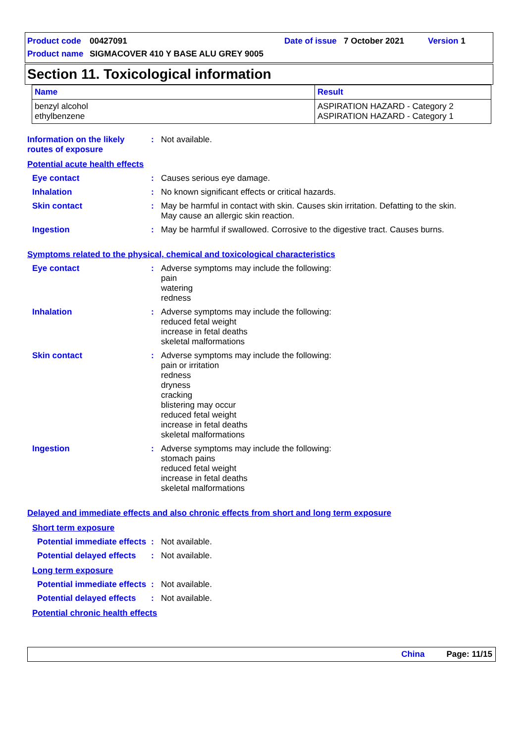Product code 00427091 Date of issue 7 October 2021 Version 1
Product name SIGMACOVER 410 Y BASE ALU GREY 9005
Section 11. Toxicological information
| Name | Result |
| --- | --- |
| benzyl alcohol ethylbenzene | ASPIRATION HAZARD - Category 2 ASPIRATION HAZARD - Category 1 |
Information on the likely routes of exposure
: Not available.
Potential acute health effects
Eye contact : Causes serious eye damage.
Inhalation : No known significant effects or critical hazards.
Skin contact : May be harmful in contact with skin. Causes skin irritation. Defatting to the skin.
May cause an allergic skin reaction.
Ingestion : May be harmful if swallowed. Corrosive to the digestive tract. Causes burns.
Symptoms related to the physical, chemical and toxicological characteristics
Eye contact : Adverse symptoms may include the following:
pain
watering
redness
Inhalation : Adverse symptoms may include the following:
reduced fetal weight
increase in fetal deaths
skeletal malformations
Skin contact : Adverse symptoms may include the following:
pain or irritation
redness
dryness
cracking
blistering may occur
reduced fetal weight
increase in fetal deaths
skeletal malformations
Ingestion : Adverse symptoms may include the following:
stomach pains
reduced fetal weight
increase in fetal deaths
skeletal malformations
Delayed and immediate effects and also chronic effects from short and long term exposure
Short term exposure
Potential immediate effects
: Not available.
Potential delayed effects
: Not available.
Long term exposure
Potential immediate effects
: Not available.
Potential delayed effects
: Not available.
Potential chronic health effects
China Page: 11/15